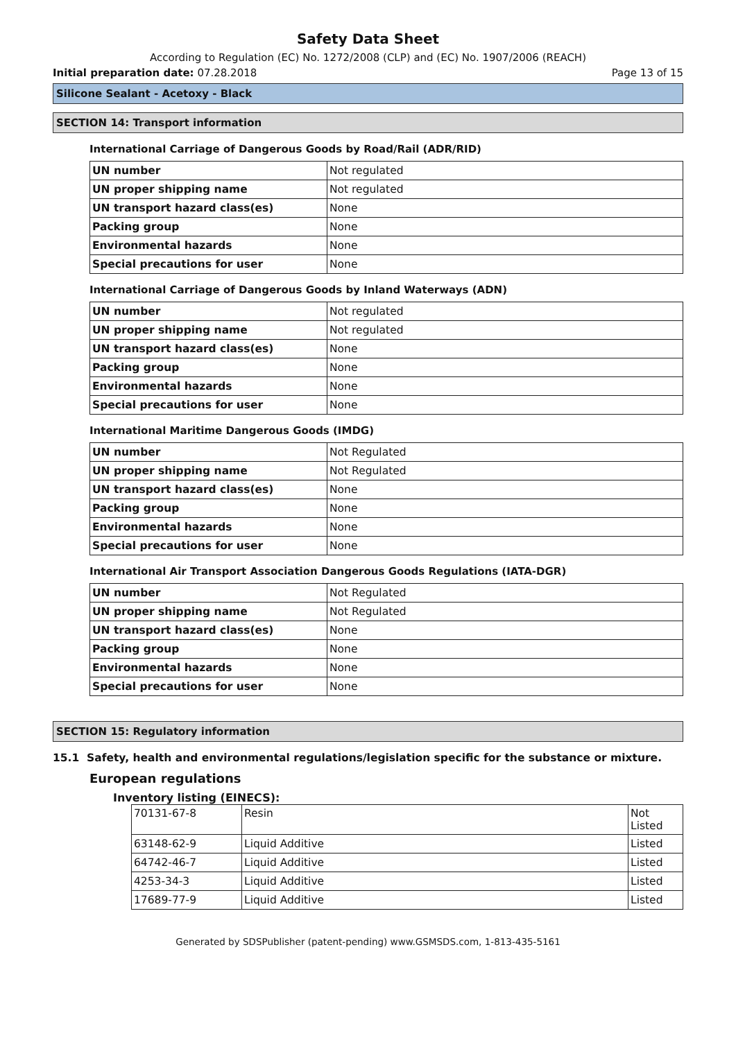Safety Data Sheet
According to Regulation (EC) No. 1272/2008 (CLP) and (EC) No. 1907/2006 (REACH)
Initial preparation date: 07.28.2018 Page 13 of 15
Silicone Sealant - Acetoxy - Black
SECTION 14: Transport information
International Carriage of Dangerous Goods by Road/Rail (ADR/RID)
| UN number | Not regulated |
| UN proper shipping name | Not regulated |
| UN transport hazard class(es) | None |
| Packing group | None |
| Environmental hazards | None |
| Special precautions for user | None |
International Carriage of Dangerous Goods by Inland Waterways (ADN)
| UN number | Not regulated |
| UN proper shipping name | Not regulated |
| UN transport hazard class(es) | None |
| Packing group | None |
| Environmental hazards | None |
| Special precautions for user | None |
International Maritime Dangerous Goods (IMDG)
| UN number | Not Regulated |
| UN proper shipping name | Not Regulated |
| UN transport hazard class(es) | None |
| Packing group | None |
| Environmental hazards | None |
| Special precautions for user | None |
International Air Transport Association Dangerous Goods Regulations (IATA-DGR)
| UN number | Not Regulated |
| UN proper shipping name | Not Regulated |
| UN transport hazard class(es) | None |
| Packing group | None |
| Environmental hazards | None |
| Special precautions for user | None |
SECTION 15: Regulatory information
15.1 Safety, health and environmental regulations/legislation specific for the substance or mixture.
European regulations
Inventory listing (EINECS):
| 70131-67-8 | Resin | Not Listed |
| 63148-62-9 | Liquid Additive | Listed |
| 64742-46-7 | Liquid Additive | Listed |
| 4253-34-3 | Liquid Additive | Listed |
| 17689-77-9 | Liquid Additive | Listed |
Generated by SDSPublisher (patent-pending) www.GSMSDS.com, 1-813-435-5161